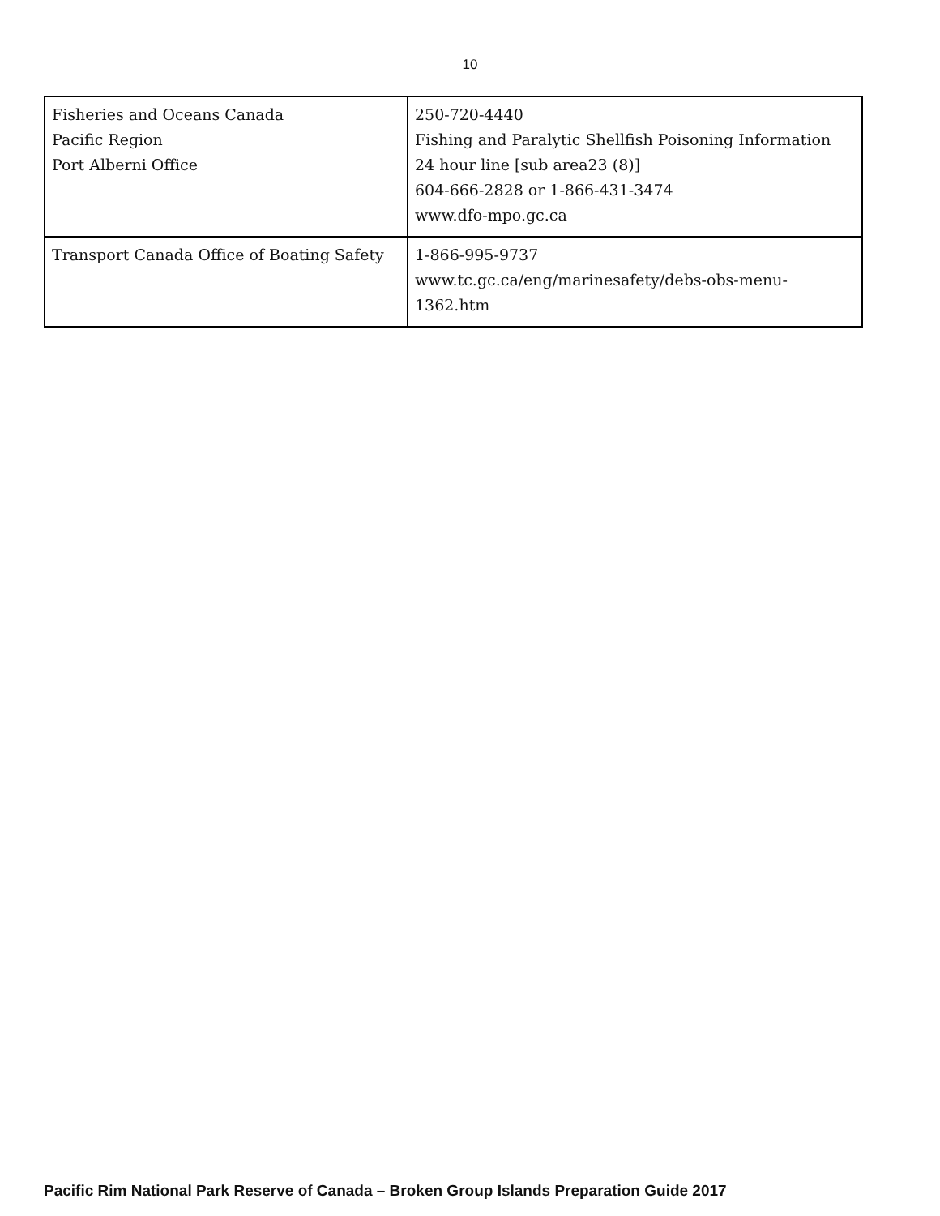10
| Fisheries and Oceans Canada Pacific Region Port Alberni Office | 250-720-4440 Fishing and Paralytic Shellfish Poisoning Information 24 hour line [sub area23 (8)] 604-666-2828 or 1-866-431-3474 www.dfo-mpo.gc.ca |
| Transport Canada Office of Boating Safety | 1-866-995-9737 www.tc.gc.ca/eng/marinesafety/debs-obs-menu-1362.htm |
Pacific Rim National Park Reserve of Canada – Broken Group Islands Preparation Guide 2017